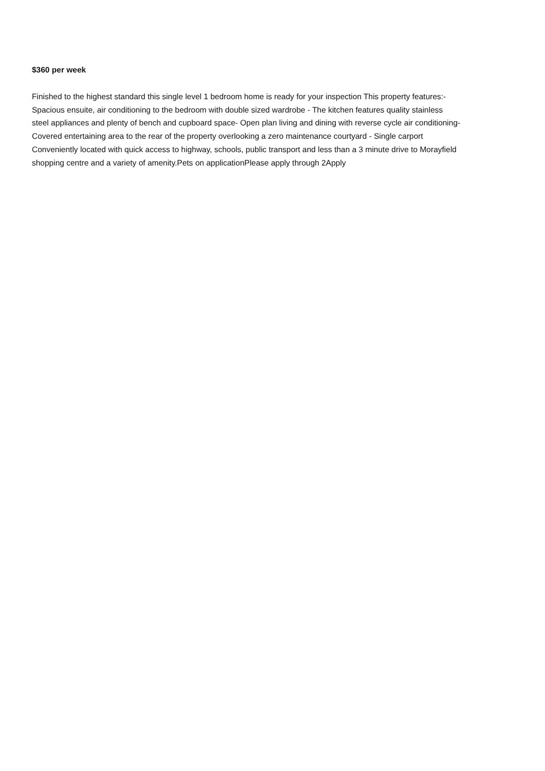$360 per week
Finished to the highest standard this single level 1 bedroom home is ready for your inspection This property features:-
Spacious ensuite, air conditioning to the bedroom with double sized wardrobe - The kitchen features quality stainless
steel appliances and plenty of bench and cupboard space- Open plan living and dining with reverse cycle air conditioning-
Covered entertaining area to the rear of the property overlooking a zero maintenance courtyard - Single carport
Conveniently located with quick access to highway, schools, public transport and less than a 3 minute drive to Morayfield
shopping centre and a variety of amenity.Pets on applicationPlease apply through 2Apply